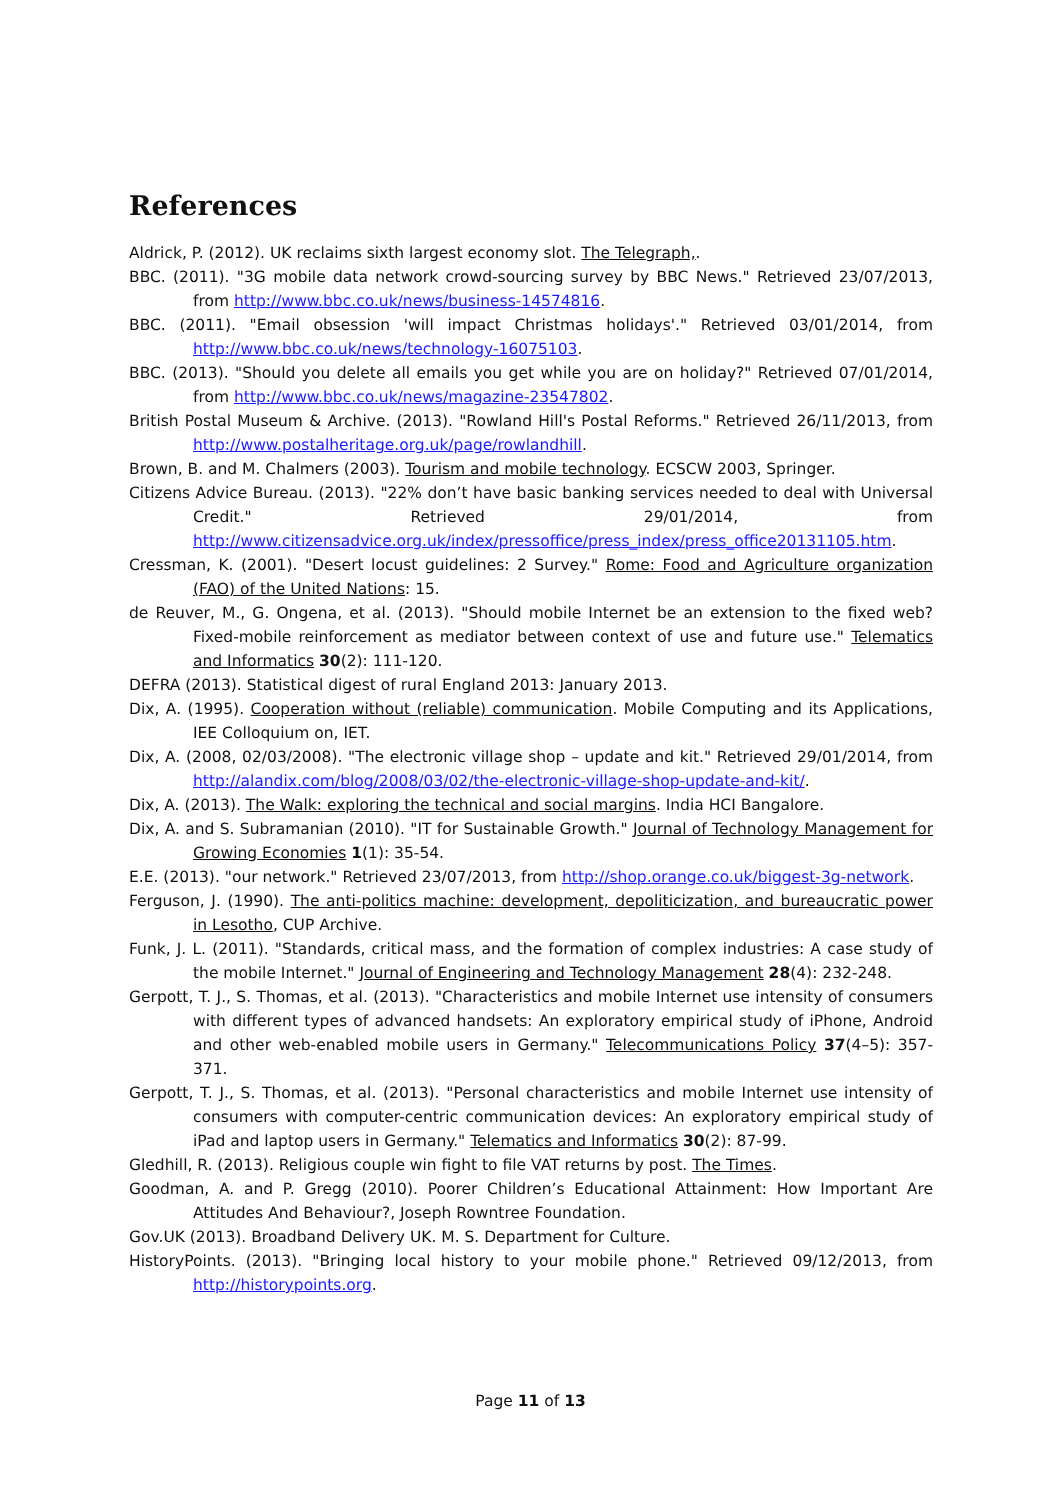References
Aldrick, P. (2012). UK reclaims sixth largest economy slot. The Telegraph,.
BBC. (2011). "3G mobile data network crowd-sourcing survey by BBC News." Retrieved 23/07/2013, from http://www.bbc.co.uk/news/business-14574816.
BBC. (2011). "Email obsession 'will impact Christmas holidays'." Retrieved 03/01/2014, from http://www.bbc.co.uk/news/technology-16075103.
BBC. (2013). "Should you delete all emails you get while you are on holiday?" Retrieved 07/01/2014, from http://www.bbc.co.uk/news/magazine-23547802.
British Postal Museum & Archive. (2013). "Rowland Hill's Postal Reforms." Retrieved 26/11/2013, from http://www.postalheritage.org.uk/page/rowlandhill.
Brown, B. and M. Chalmers (2003). Tourism and mobile technology. ECSCW 2003, Springer.
Citizens Advice Bureau. (2013). "22% don’t have basic banking services needed to deal with Universal Credit." Retrieved 29/01/2014, from http://www.citizensadvice.org.uk/index/pressoffice/press_index/press_office20131105.htm.
Cressman, K. (2001). "Desert locust guidelines: 2 Survey." Rome: Food and Agriculture organization (FAO) of the United Nations: 15.
de Reuver, M., G. Ongena, et al. (2013). "Should mobile Internet be an extension to the fixed web? Fixed-mobile reinforcement as mediator between context of use and future use." Telematics and Informatics 30(2): 111-120.
DEFRA (2013). Statistical digest of rural England 2013: January 2013.
Dix, A. (1995). Cooperation without (reliable) communication. Mobile Computing and its Applications, IEE Colloquium on, IET.
Dix, A. (2008, 02/03/2008). "The electronic village shop – update and kit." Retrieved 29/01/2014, from http://alandix.com/blog/2008/03/02/the-electronic-village-shop-update-and-kit/.
Dix, A. (2013). The Walk: exploring the technical and social margins. India HCI Bangalore.
Dix, A. and S. Subramanian (2010). "IT for Sustainable Growth." Journal of Technology Management for Growing Economies 1(1): 35-54.
E.E. (2013). "our network." Retrieved 23/07/2013, from http://shop.orange.co.uk/biggest-3g-network.
Ferguson, J. (1990). The anti-politics machine: development, depoliticization, and bureaucratic power in Lesotho, CUP Archive.
Funk, J. L. (2011). "Standards, critical mass, and the formation of complex industries: A case study of the mobile Internet." Journal of Engineering and Technology Management 28(4): 232-248.
Gerpott, T. J., S. Thomas, et al. (2013). "Characteristics and mobile Internet use intensity of consumers with different types of advanced handsets: An exploratory empirical study of iPhone, Android and other web-enabled mobile users in Germany." Telecommunications Policy 37(4–5): 357-371.
Gerpott, T. J., S. Thomas, et al. (2013). "Personal characteristics and mobile Internet use intensity of consumers with computer-centric communication devices: An exploratory empirical study of iPad and laptop users in Germany." Telematics and Informatics 30(2): 87-99.
Gledhill, R. (2013). Religious couple win fight to file VAT returns by post. The Times.
Goodman, A. and P. Gregg (2010). Poorer Children’s Educational Attainment: How Important Are Attitudes And Behaviour?, Joseph Rowntree Foundation.
Gov.UK (2013). Broadband Delivery UK. M. S. Department for Culture.
HistoryPoints. (2013). "Bringing local history to your mobile phone." Retrieved 09/12/2013, from http://historypoints.org.
Page 11 of 13